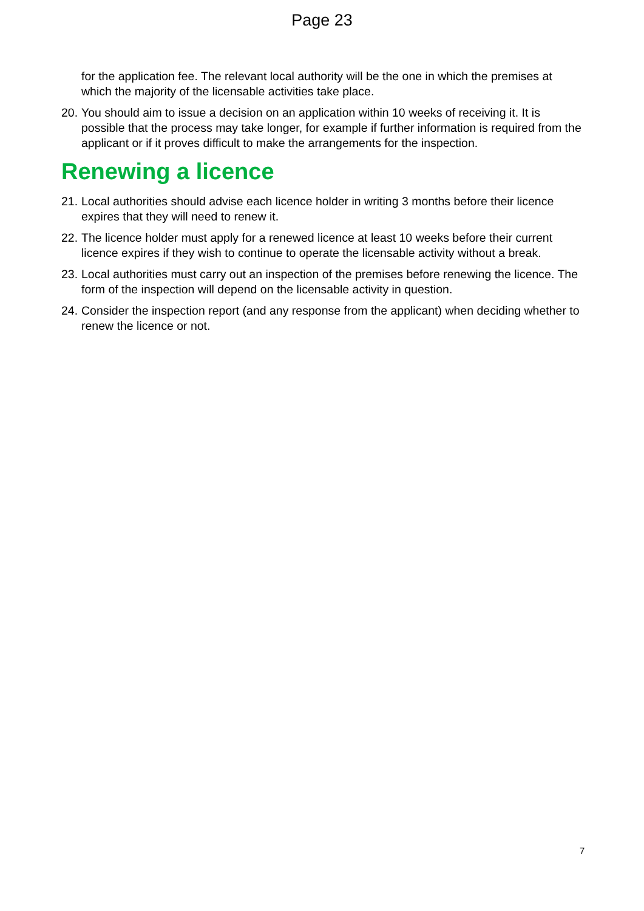Page 23
for the application fee. The relevant local authority will be the one in which the premises at which the majority of the licensable activities take place.
20. You should aim to issue a decision on an application within 10 weeks of receiving it. It is possible that the process may take longer, for example if further information is required from the applicant or if it proves difficult to make the arrangements for the inspection.
Renewing a licence
21. Local authorities should advise each licence holder in writing 3 months before their licence expires that they will need to renew it.
22. The licence holder must apply for a renewed licence at least 10 weeks before their current licence expires if they wish to continue to operate the licensable activity without a break.
23. Local authorities must carry out an inspection of the premises before renewing the licence. The form of the inspection will depend on the licensable activity in question.
24. Consider the inspection report (and any response from the applicant) when deciding whether to renew the licence or not.
7